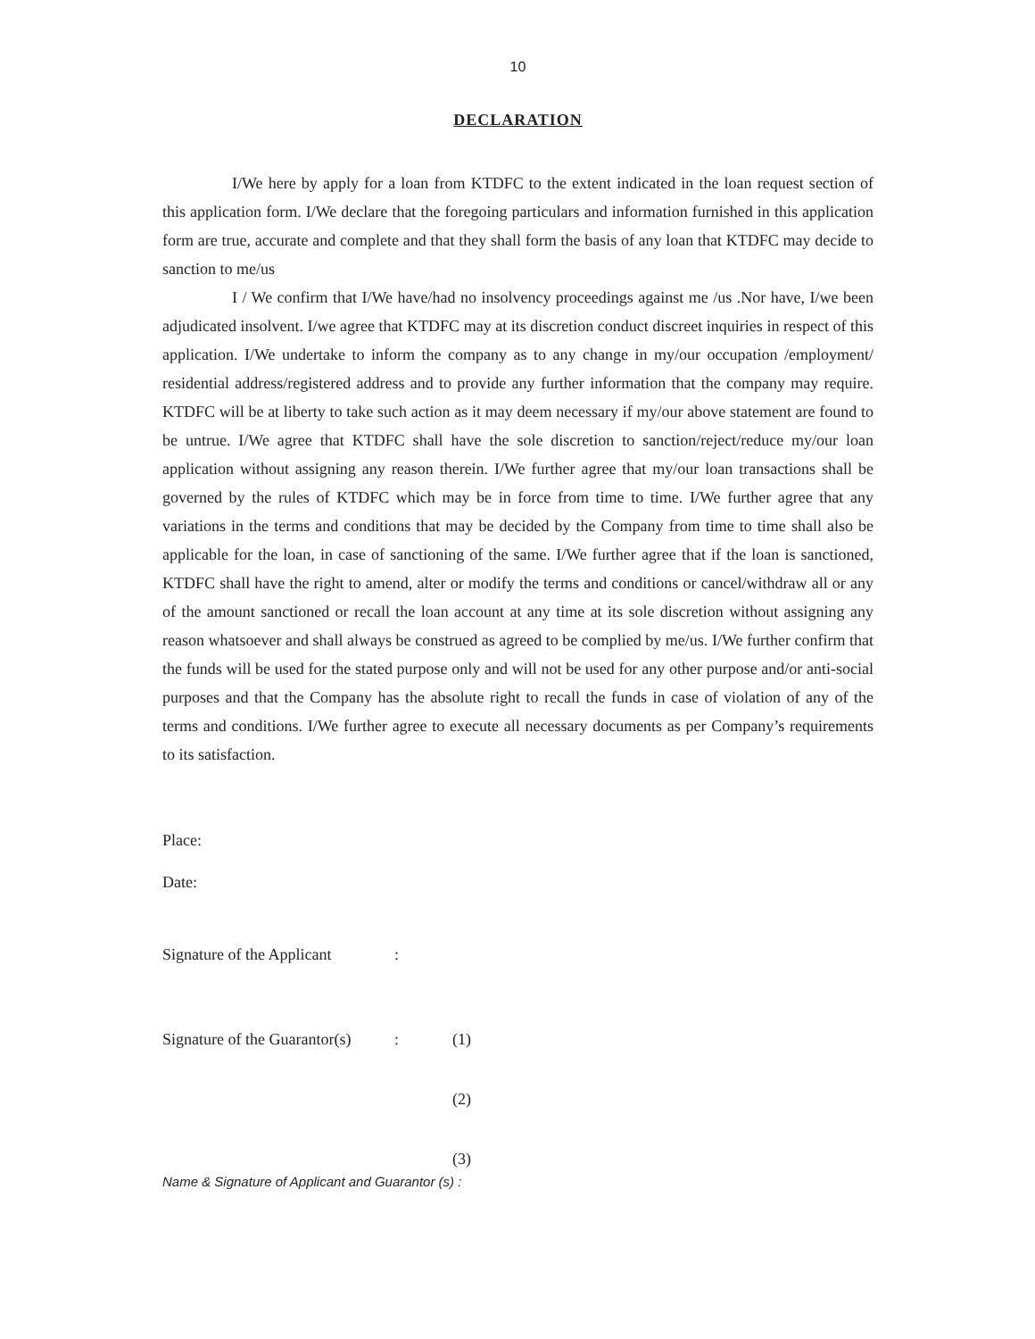10
DECLARATION
I/We here by apply for a loan from KTDFC to the extent indicated in the loan request section of this application form. I/We declare that the foregoing particulars and information furnished in this application form are true, accurate and complete and that they shall form the basis of any loan that KTDFC may decide to sanction to me/us
I / We confirm that I/We have/had no insolvency proceedings against me /us .Nor have, I/we been adjudicated insolvent. I/we agree that KTDFC may at its discretion conduct discreet inquiries in respect of this application. I/We undertake to inform the company as to any change in my/our occupation /employment/ residential address/registered address and to provide any further information that the company may require. KTDFC will be at liberty to take such action as it may deem necessary if my/our above statement are found to be untrue. I/We agree that KTDFC shall have the sole discretion to sanction/reject/reduce my/our loan application without assigning any reason therein. I/We further agree that my/our loan transactions shall be governed by the rules of KTDFC which may be in force from time to time. I/We further agree that any variations in the terms and conditions that may be decided by the Company from time to time shall also be applicable for the loan, in case of sanctioning of the same. I/We further agree that if the loan is sanctioned, KTDFC shall have the right to amend, alter or modify the terms and conditions or cancel/withdraw all or any of the amount sanctioned or recall the loan account at any time at its sole discretion without assigning any reason whatsoever and shall always be construed as agreed to be complied by me/us. I/We further confirm that the funds will be used for the stated purpose only and will not be used for any other purpose and/or anti-social purposes and that the Company has the absolute right to recall the funds in case of violation of any of the terms and conditions. I/We further agree to execute all necessary documents as per Company’s requirements to its satisfaction.
Place:
Date:
Signature of the Applicant:
Signature of the Guarantor(s): (1)
(2)
(3)
Name & Signature of Applicant and Guarantor (s) :